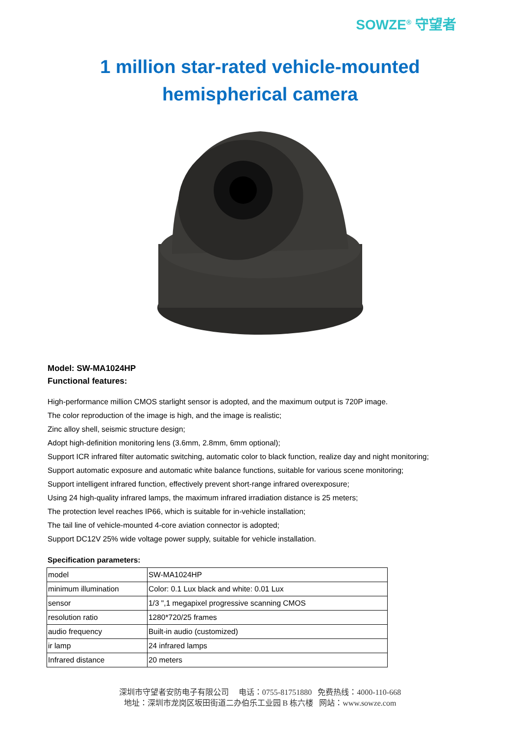SOWZE<sup>®</sup> 守望者
1 million star-rated vehicle-mounted
hemispherical camera
Model: SW-MA1024HP
Functional features:
High-performance million CMOS starlight sensor is adopted, and the maximum output is 720P image.
The color reproduction of the image is high, and the image is realistic;
Zinc alloy shell, seismic structure design;
Adopt high-definition monitoring lens (3.6mm, 2.8mm, 6mm optional);
Support ICR infrared filter automatic switching, automatic color to black function, realize day and night monitoring;
Support automatic exposure and automatic white balance functions, suitable for various scene monitoring;
Support intelligent infrared function, effectively prevent short-range infrared overexposure;
Using 24 high-quality infrared lamps, the maximum infrared irradiation distance is 25 meters;
The protection level reaches IP66, which is suitable for in-vehicle installation;
The tail line of vehicle-mounted 4-core aviation connector is adopted;
Support DC12V 25% wide voltage power supply, suitable for vehicle installation.
Specification parameters:
| model | SW-MA1024HP |
| minimum illumination | Color: 0.1 Lux black and white: 0.01 Lux |
| sensor | 1/3 ",1 megapixel progressive scanning CMOS |
| resolution ratio | 1280*720/25 frames |
| audio frequency | Built-in audio (customized) |
| ir lamp | 24 infrared lamps |
| Infrared distance | 20 meters |
深圳市守望者安防电子有限公司 电话：0755-81751880 免费热线：4000-110-668
地址：深圳市龙岗区坂田街道二办伯乐工业园 B 栋六楼 网站：www.sowze.com